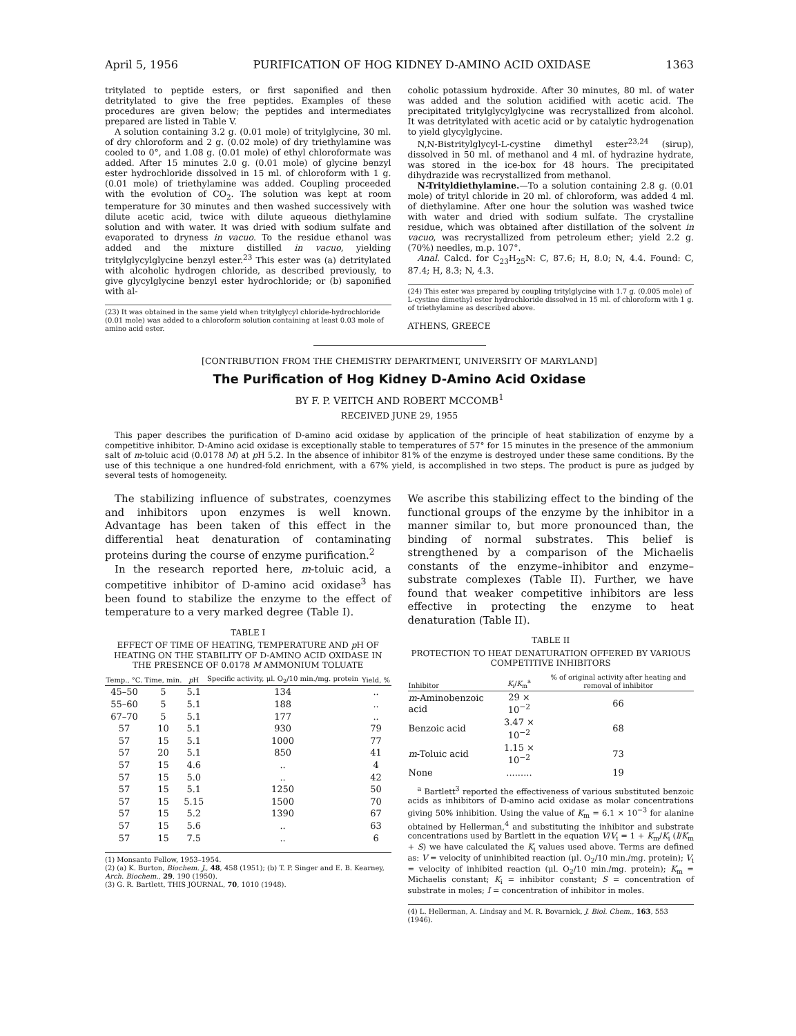April 5, 1956 PURIFICATION OF HOG KIDNEY D-AMINO ACID OXIDASE 1363
tritylated to peptide esters, or first saponified and then detritylated to give the free peptides. Examples of these procedures are given below; the peptides and intermediates prepared are listed in Table V.
A solution containing 3.2 g. (0.01 mole) of tritylglycine, 30 ml. of dry chloroform and 2 g. (0.02 mole) of dry triethylamine was cooled to 0°, and 1.08 g. (0.01 mole) of ethyl chloroformate was added. After 15 minutes 2.0 g. (0.01 mole) of glycine benzyl ester hydrochloride dissolved in 15 ml. of chloroform with 1 g. (0.01 mole) of triethylamine was added. Coupling proceeded with the evolution of CO<sub>2</sub>. The solution was kept at room temperature for 30 minutes and then washed successively with dilute acetic acid, twice with dilute aqueous diethylamine solution and with water. It was dried with sodium sulfate and evaporated to dryness in vacuo. To the residue ethanol was added and the mixture distilled in vacuo, yielding tritylglycylglycine benzyl ester.<sup>23</sup> This ester was (a) detritylated with alcoholic hydrogen chloride, as described previously, to give glycylglycine benzyl ester hydrochloride; or (b) saponified with al-
(23) It was obtained in the same yield when tritylglycyl chloride-hydrochloride (0.01 mole) was added to a chloroform solution containing at least 0.03 mole of amino acid ester.
coholic potassium hydroxide. After 30 minutes, 80 ml. of water was added and the solution acidified with acetic acid. The precipitated tritylglycylglycine was recrystallized from alcohol. It was detritylated with acetic acid or by catalytic hydrogenation to yield glycylglycine.
N,N-Bistritylglycyl-L-cystine dimethyl ester<sup>23,24</sup> (sirup), dissolved in 50 ml. of methanol and 4 ml. of hydrazine hydrate, was stored in the ice-box for 48 hours. The precipitated dihydrazide was recrystallized from methanol.
N-Trityldiethylamine.—To a solution containing 2.8 g. (0.01 mole) of trityl chloride in 20 ml. of chloroform, was added 4 ml. of diethylamine. After one hour the solution was washed twice with water and dried with sodium sulfate. The crystalline residue, which was obtained after distillation of the solvent in vacuo, was recrystallized from petroleum ether; yield 2.2 g. (70%) needles, m.p. 107°.
Anal. Calcd. for C<sub>23</sub>H<sub>25</sub>N: C, 87.6; H, 8.0; N, 4.4. Found: C, 87.4; H, 8.3; N, 4.3.
(24) This ester was prepared by coupling tritylglycine with 1.7 g. (0.005 mole) of L-cystine dimethyl ester hydrochloride dissolved in 15 ml. of chloroform with 1 g. of triethylamine as described above.
ATHENS, GREECE
[CONTRIBUTION FROM THE CHEMISTRY DEPARTMENT, UNIVERSITY OF MARYLAND]
The Purification of Hog Kidney D-Amino Acid Oxidase
BY F. P. VEITCH AND ROBERT MCCOMB<sup>1</sup>
RECEIVED JUNE 29, 1955
This paper describes the purification of D-amino acid oxidase by application of the principle of heat stabilization of enzyme by a competitive inhibitor. D-Amino acid oxidase is exceptionally stable to temperatures of 57° for 15 minutes in the presence of the ammonium salt of m-toluic acid (0.0178 M) at p H 5.2. In the absence of inhibitor 81% of the enzyme is destroyed under these same conditions. By the use of this technique a one hundred-fold enrichment, with a 67% yield, is accomplished in two steps. The product is pure as judged by several tests of homogeneity.
The stabilizing influence of substrates, coenzymes and inhibitors upon enzymes is well known. Advantage has been taken of this effect in the differential heat denaturation of contaminating proteins during the course of enzyme purification.<sup>2</sup>
In the research reported here, m-toluic acid, a competitive inhibitor of D-amino acid oxidase<sup>3</sup> has been found to stabilize the enzyme to the effect of temperature to a very marked degree (Table I).
TABLE I
EFFECT OF TIME OF HEATING, TEMPERATURE AND p H OF HEATING ON THE STABILITY OF D-AMINO ACID OXIDASE IN THE PRESENCE OF 0.0178 M AMMONIUM TOLUATE
| Temp., °C. | Time, min. | p H | Specific activity, μl. O<sub>2</sub>/10 min./mg. protein | Yield, % |
| --- | --- | --- | --- | --- |
| 45–50 | 5 | 5.1 | 134 | .. |
| 55–60 | 5 | 5.1 | 188 | .. |
| 67–70 | 5 | 5.1 | 177 | .. |
| 57 | 10 | 5.1 | 930 | 79 |
| 57 | 15 | 5.1 | 1000 | 77 |
| 57 | 20 | 5.1 | 850 | 41 |
| 57 | 15 | 4.6 | .. | 4 |
| 57 | 15 | 5.0 | .. | 42 |
| 57 | 15 | 5.1 | 1250 | 50 |
| 57 | 15 | 5.15 | 1500 | 70 |
| 57 | 15 | 5.2 | 1390 | 67 |
| 57 | 15 | 5.6 | .. | 63 |
| 57 | 15 | 7.5 | .. | 6 |
(1) Monsanto Fellow, 1953–1954.
(2) (a) K. Burton, Biochem. J., 48, 458 (1951); (b) T. P. Singer and E. B. Kearney, Arch. Biochem., 29, 190 (1950).
(3) G. R. Bartlett, THIS JOURNAL, 70, 1010 (1948).
We ascribe this stabilizing effect to the binding of the functional groups of the enzyme by the inhibitor in a manner similar to, but more pronounced than, the binding of normal substrates. This belief is strengthened by a comparison of the Michaelis constants of the enzyme–inhibitor and enzyme–substrate complexes (Table II). Further, we have found that weaker competitive inhibitors are less effective in protecting the enzyme to heat denaturation (Table II).
TABLE II
PROTECTION TO HEAT DENATURATION OFFERED BY VARIOUS COMPETITIVE INHIBITORS
| Inhibitor | K<sub>i</sub>/ K<sub>m</sub><sup>a</sup> | % of original activity after heating and removal of inhibitor |
| --- | --- | --- |
| m -Aminobenzoic acid | 29 × 10<sup>−2</sup> | 66 |
| Benzoic acid | 3.47 × 10<sup>−2</sup> | 68 |
| m -Toluic acid | 1.15 × 10<sup>−2</sup> | 73 |
| None | ......... | 19 |
<sup>a</sup> Bartlett<sup>3</sup> reported the effectiveness of various substituted benzoic acids as inhibitors of D-amino acid oxidase as molar concentrations giving 50% inhibition. Using the value of K<sub>m</sub> = 6.1 × 10<sup>−3</sup> for alanine obtained by Hellerman,<sup>4</sup> and substituting the inhibitor and substrate concentrations used by Bartlett in the equation V/V<sub>i</sub> = 1 + K<sub>m</sub>/K<sub>i</sub> (I/K<sub>m</sub> + S) we have calculated the K<sub>i</sub> values used above. Terms are defined as: V = velocity of uninhibited reaction (μl. O<sub>2</sub>/10 min./mg. protein); V<sub>i</sub> = velocity of inhibited reaction (μl. O<sub>2</sub>/10 min./mg. protein); K<sub>m</sub> = Michaelis constant; K<sub>i</sub> = inhibitor constant; S = concentration of substrate in moles; I = concentration of inhibitor in moles.
(4) L. Hellerman, A. Lindsay and M. R. Bovarnick, J. Biol. Chem., 163, 553 (1946).